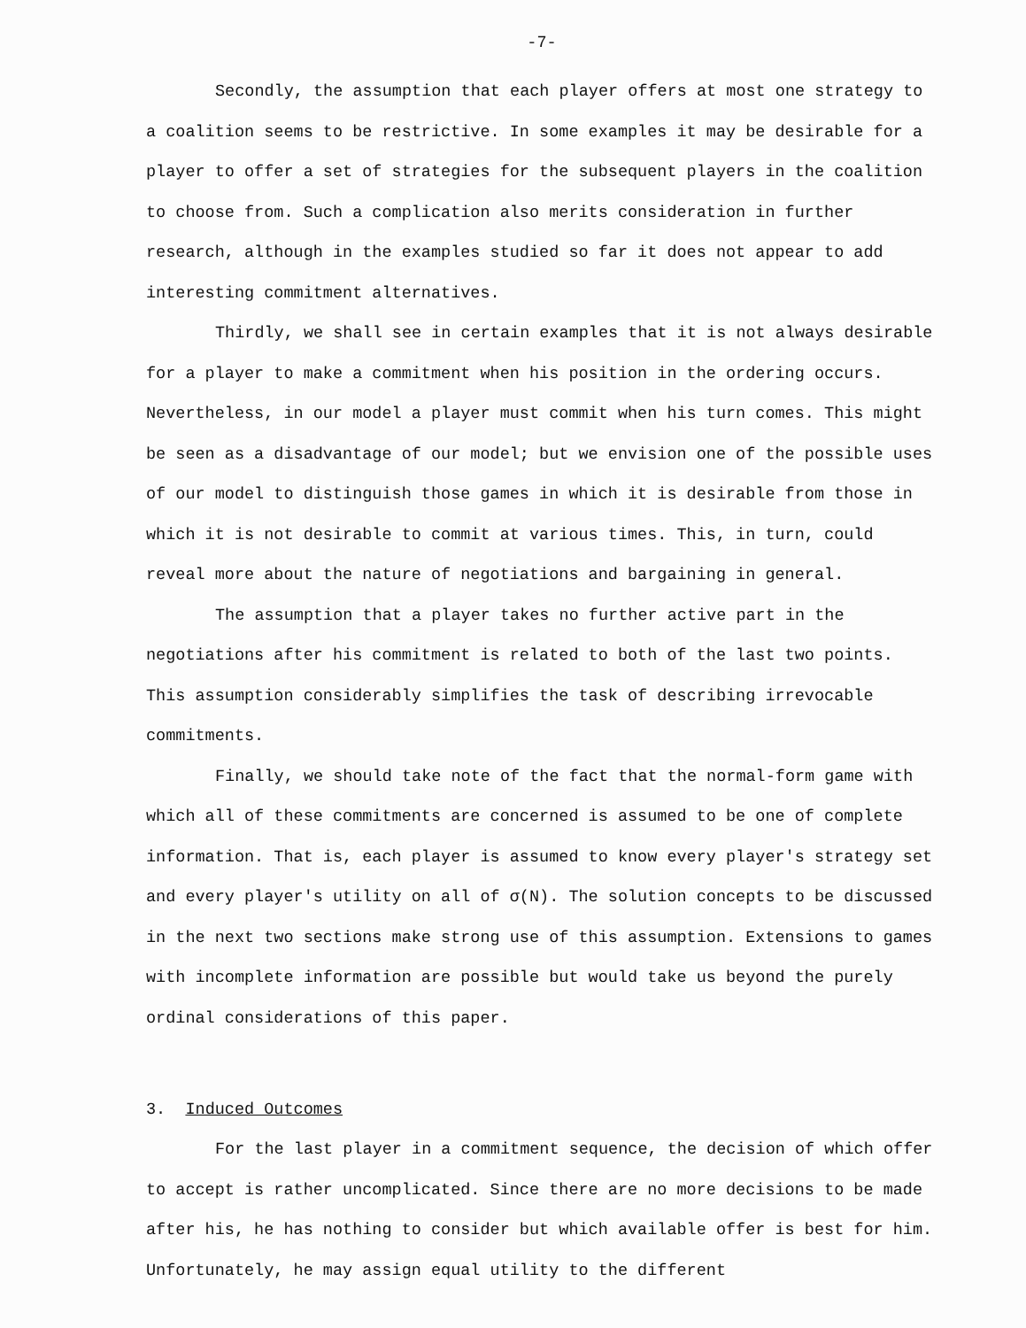-7-
Secondly, the assumption that each player offers at most one strategy to a coalition seems to be restrictive. In some examples it may be desirable for a player to offer a set of strategies for the subsequent players in the coalition to choose from. Such a complication also merits consideration in further research, although in the examples studied so far it does not appear to add interesting commitment alternatives.
Thirdly, we shall see in certain examples that it is not always desirable for a player to make a commitment when his position in the ordering occurs. Nevertheless, in our model a player must commit when his turn comes. This might be seen as a disadvantage of our model; but we envision one of the possible uses of our model to distinguish those games in which it is desirable from those in which it is not desirable to commit at various times. This, in turn, could reveal more about the nature of negotiations and bargaining in general.
The assumption that a player takes no further active part in the negotiations after his commitment is related to both of the last two points. This assumption considerably simplifies the task of describing irrevocable commitments.
Finally, we should take note of the fact that the normal-form game with which all of these commitments are concerned is assumed to be one of complete information. That is, each player is assumed to know every player's strategy set and every player's utility on all of σ(N). The solution concepts to be discussed in the next two sections make strong use of this assumption. Extensions to games with incomplete information are possible but would take us beyond the purely ordinal considerations of this paper.
3. Induced Outcomes
For the last player in a commitment sequence, the decision of which offer to accept is rather uncomplicated. Since there are no more decisions to be made after his, he has nothing to consider but which available offer is best for him. Unfortunately, he may assign equal utility to the different